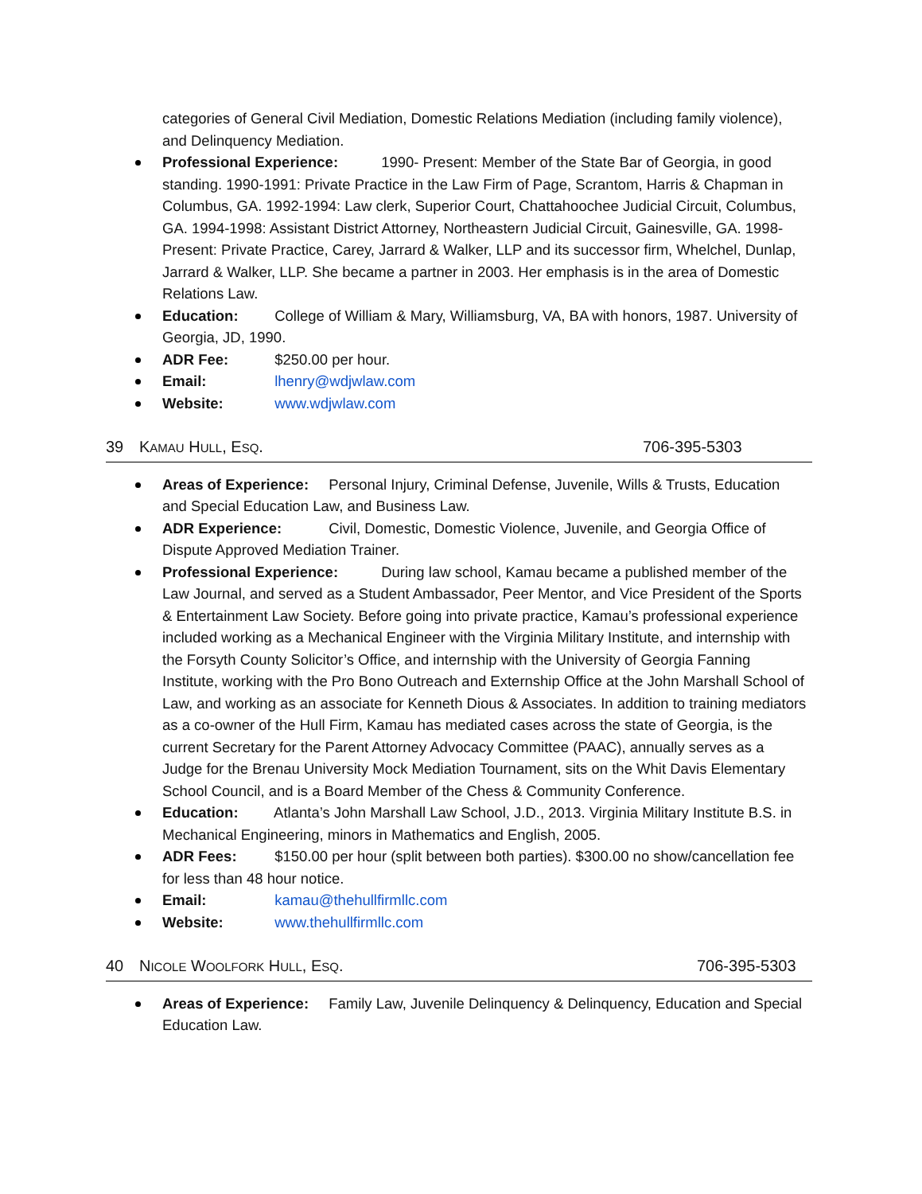categories of General Civil Mediation, Domestic Relations Mediation (including family violence), and Delinquency Mediation.
Professional Experience: 1990- Present: Member of the State Bar of Georgia, in good standing. 1990-1991: Private Practice in the Law Firm of Page, Scrantom, Harris & Chapman in Columbus, GA. 1992-1994: Law clerk, Superior Court, Chattahoochee Judicial Circuit, Columbus, GA. 1994-1998: Assistant District Attorney, Northeastern Judicial Circuit, Gainesville, GA. 1998-Present: Private Practice, Carey, Jarrard & Walker, LLP and its successor firm, Whelchel, Dunlap, Jarrard & Walker, LLP. She became a partner in 2003. Her emphasis is in the area of Domestic Relations Law.
Education: College of William & Mary, Williamsburg, VA, BA with honors, 1987. University of Georgia, JD, 1990.
ADR Fee: $250.00 per hour.
Email: lhenry@wdjwlaw.com
Website: www.wdjwlaw.com
39 KAMAU HULL, ESQ. 706-395-5303
Areas of Experience: Personal Injury, Criminal Defense, Juvenile, Wills & Trusts, Education and Special Education Law, and Business Law.
ADR Experience: Civil, Domestic, Domestic Violence, Juvenile, and Georgia Office of Dispute Approved Mediation Trainer.
Professional Experience: During law school, Kamau became a published member of the Law Journal, and served as a Student Ambassador, Peer Mentor, and Vice President of the Sports & Entertainment Law Society. Before going into private practice, Kamau’s professional experience included working as a Mechanical Engineer with the Virginia Military Institute, and internship with the Forsyth County Solicitor’s Office, and internship with the University of Georgia Fanning Institute, working with the Pro Bono Outreach and Externship Office at the John Marshall School of Law, and working as an associate for Kenneth Dious & Associates. In addition to training mediators as a co-owner of the Hull Firm, Kamau has mediated cases across the state of Georgia, is the current Secretary for the Parent Attorney Advocacy Committee (PAAC), annually serves as a Judge for the Brenau University Mock Mediation Tournament, sits on the Whit Davis Elementary School Council, and is a Board Member of the Chess & Community Conference.
Education: Atlanta’s John Marshall Law School, J.D., 2013. Virginia Military Institute B.S. in Mechanical Engineering, minors in Mathematics and English, 2005.
ADR Fees: $150.00 per hour (split between both parties). $300.00 no show/cancellation fee for less than 48 hour notice.
Email: kamau@thehullfirmllc.com
Website: www.thehullfirmllc.com
40 NICOLE WOOLFORK HULL, ESQ. 706-395-5303
Areas of Experience: Family Law, Juvenile Delinquency & Delinquency, Education and Special Education Law.